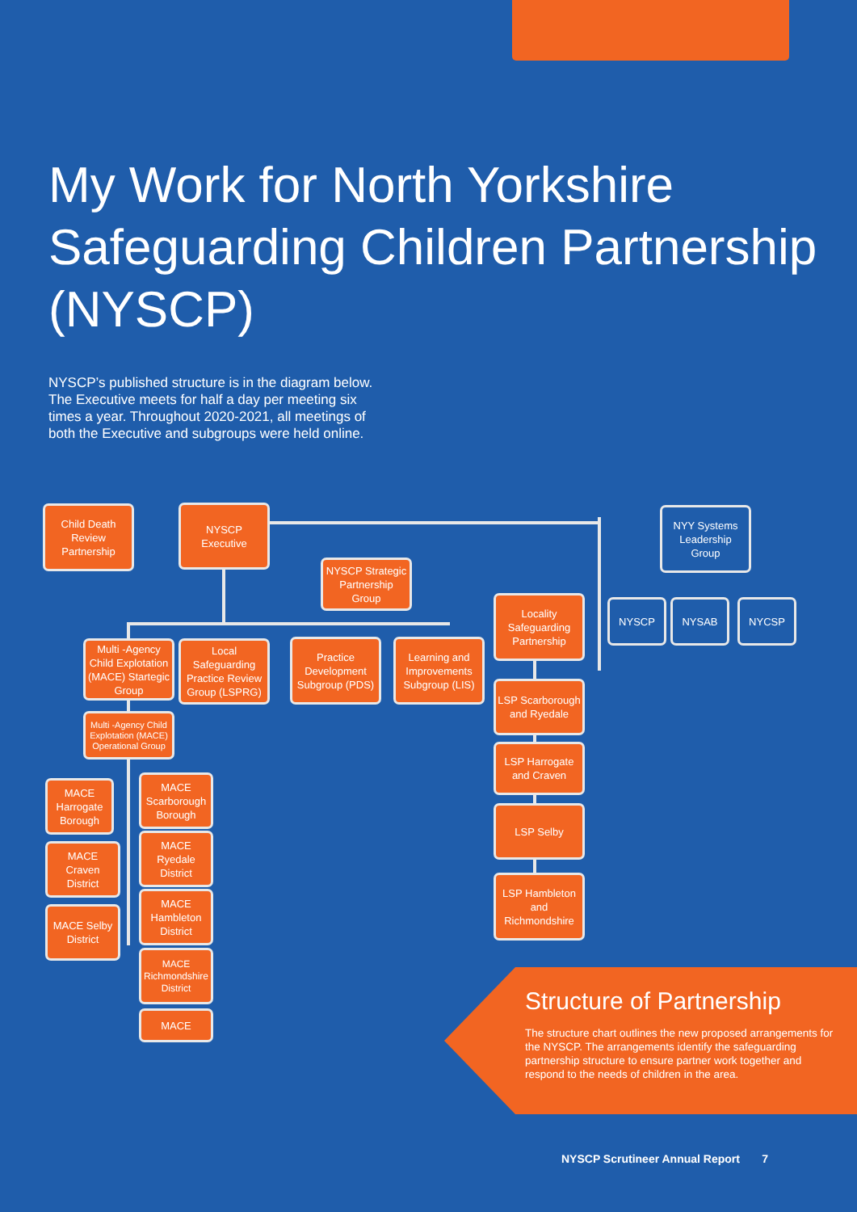My Work for North Yorkshire Safeguarding Children Partnership (NYSCP)
NYSCP’s published structure is in the diagram below. The Executive meets for half a day per meeting six times a year. Throughout 2020-2021, all meetings of both the Executive and subgroups were held online.
Child Death Review Partnership
NYSCP Executive
NYSCP Strategic Partnership Group
NYY Systems Leadership Group
Locality Safeguarding Partnership
NYSCP NYSAB NYCSP
Multi -Agency Child Explotation (MACE) Startegic Group
Local Safeguarding Practice Review Group (LSPRG)
Practice Development Subgroup (PDS)
Learning and Improvements Subgroup (LIS)
LSP Scarborough and Ryedale
LSP Harrogate and Craven
LSP Selby
LSP Hambleton and Richmondshire
Multi -Agency Child Explotation (MACE) Operational Group
MACE Harrogate Borough
MACE Scarborough Borough
MACE Craven District
MACE Ryedale District
MACE Selby District
MACE Hambleton District
MACE Richmondshire District
MACE
Structure of Partnership
The structure chart outlines the new proposed arrangements for the NYSCP. The arrangements identify the safeguarding partnership structure to ensure partner work together and respond to the needs of children in the area.
NYSCP Scrutineer Annual Report 7